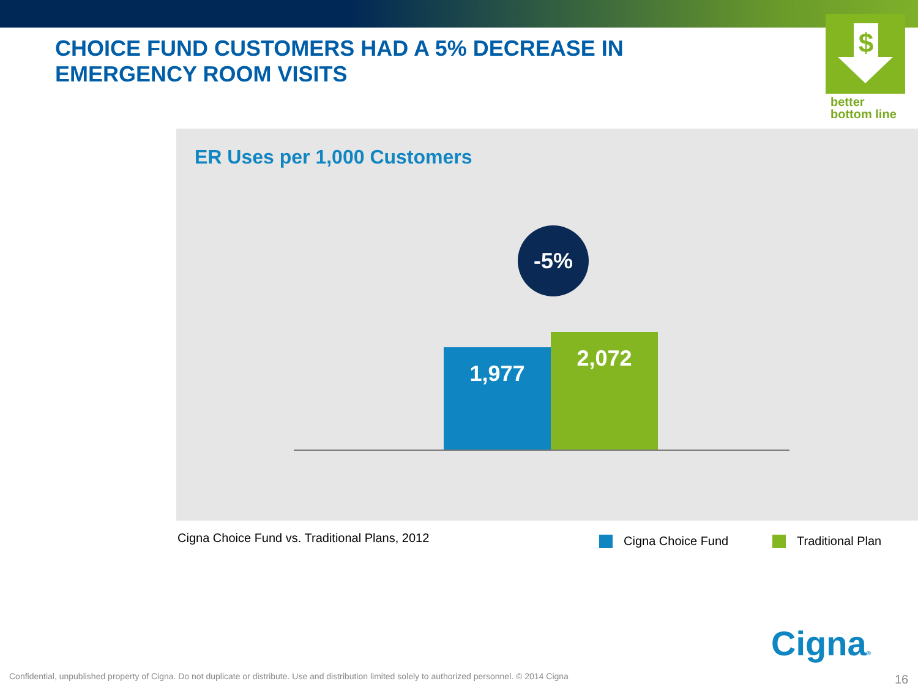CHOICE FUND CUSTOMERS HAD A 5% DECREASE IN EMERGENCY ROOM VISITS
$
better
bottom line
ER Uses per 1,000 Customers
-5%
1,977
2,072
Cigna Choice Fund vs. Traditional Plans, 2012
Cigna Choice Fund Traditional Plan
Cigna®
Confidential, unpublished property of Cigna. Do not duplicate or distribute. Use and distribution limited solely to authorized personnel. © 2014 Cigna
16